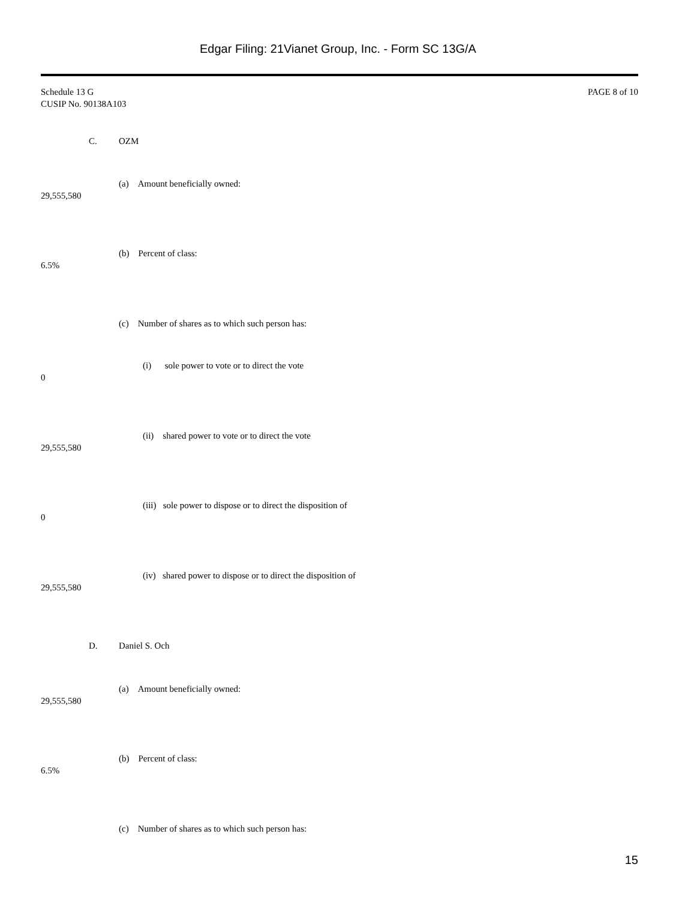Edgar Filing: 21Vianet Group, Inc. - Form SC 13G/A
Schedule 13 G
CUSIP No. 90138A103
PAGE 8 of 10
C. OZM
(a) Amount beneficially owned:
29,555,580
(b) Percent of class:
6.5%
(c) Number of shares as to which such person has:
(i) sole power to vote or to direct the vote
0
(ii) shared power to vote or to direct the vote
29,555,580
(iii) sole power to dispose or to direct the disposition of
0
(iv) shared power to dispose or to direct the disposition of
29,555,580
D. Daniel S. Och
(a) Amount beneficially owned:
29,555,580
(b) Percent of class:
6.5%
(c) Number of shares as to which such person has:
15